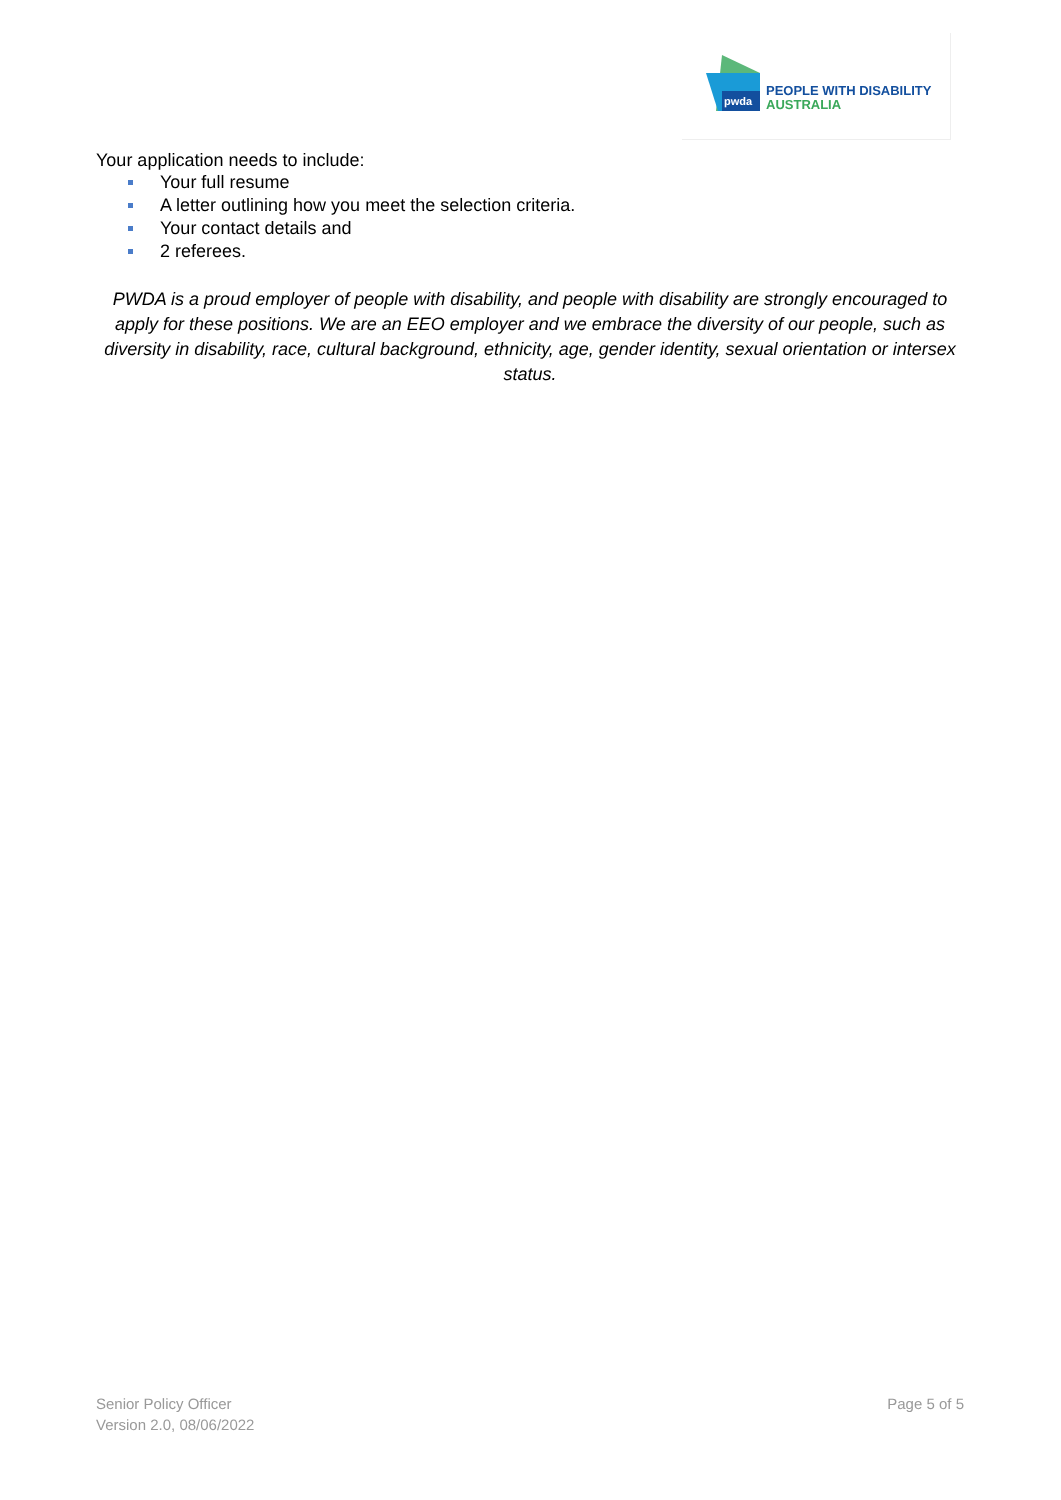pwda
PEOPLE WITH DISABILITY
AUSTRALIA
Your application needs to include:
Your full resume
A letter outlining how you meet the selection criteria.
Your contact details and
2 referees.
PWDA is a proud employer of people with disability, and people with disability are strongly encouraged to apply for these positions. We are an EEO employer and we embrace the diversity of our people, such as diversity in disability, race, cultural background, ethnicity, age, gender identity, sexual orientation or intersex status.
Senior Policy Officer
Version 2.0, 08/06/2022
Page 5 of 5